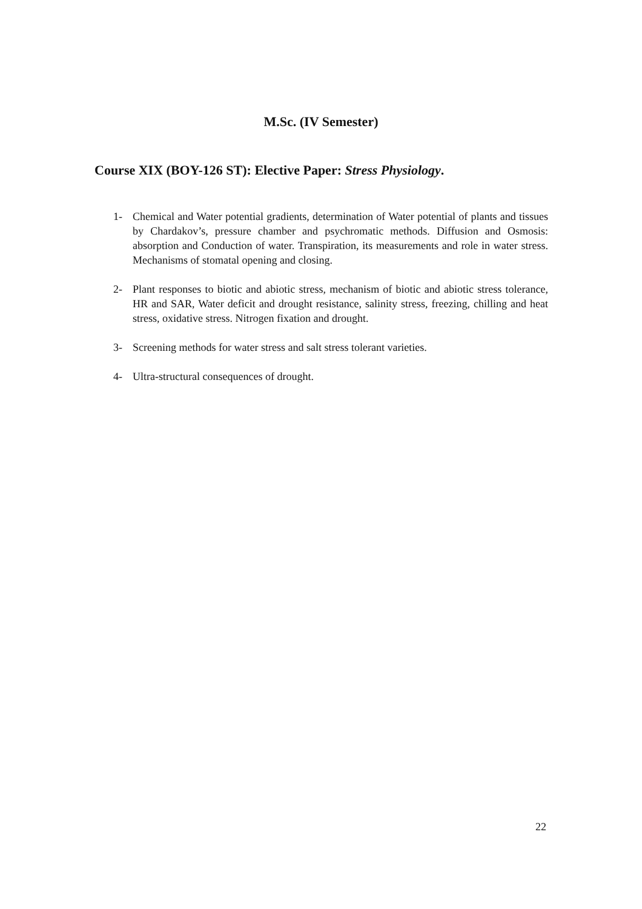M.Sc. (IV Semester)
Course XIX (BOY-126 ST): Elective Paper: Stress Physiology.
1- Chemical and Water potential gradients, determination of Water potential of plants and tissues by Chardakov’s, pressure chamber and psychromatic methods. Diffusion and Osmosis: absorption and Conduction of water. Transpiration, its measurements and role in water stress. Mechanisms of stomatal opening and closing.
2- Plant responses to biotic and abiotic stress, mechanism of biotic and abiotic stress tolerance, HR and SAR, Water deficit and drought resistance, salinity stress, freezing, chilling and heat stress, oxidative stress. Nitrogen fixation and drought.
3- Screening methods for water stress and salt stress tolerant varieties.
4- Ultra-structural consequences of drought.
22